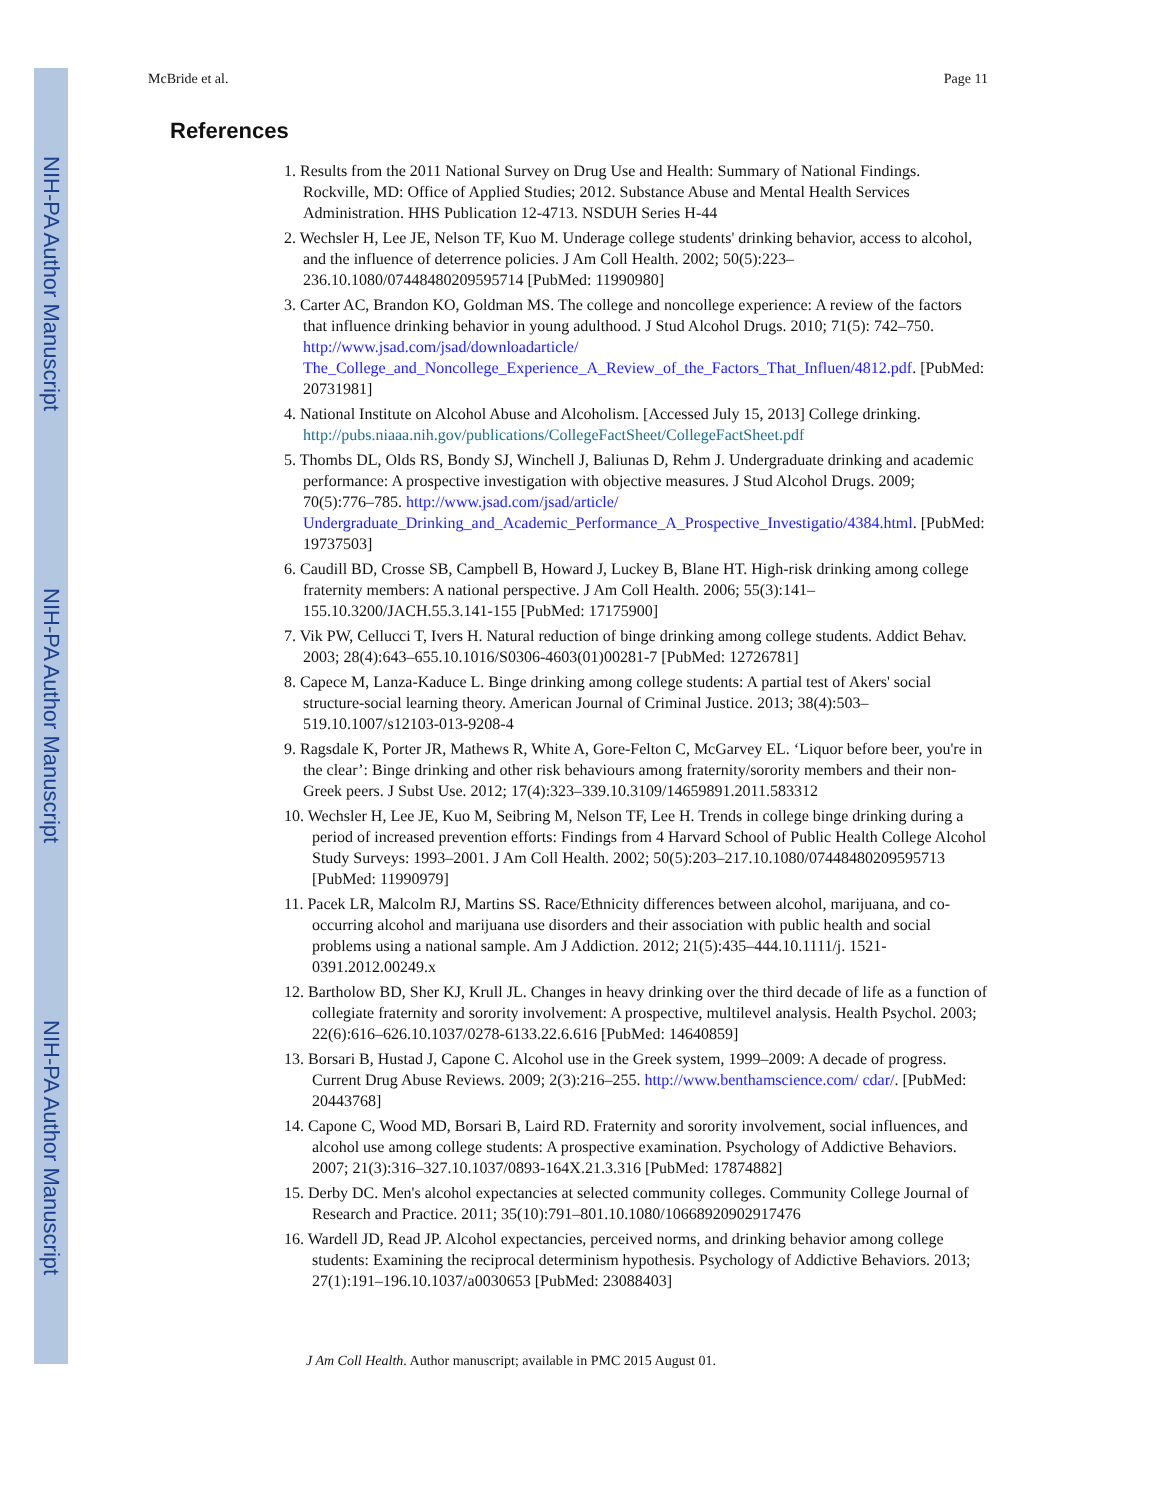NIH-PA Author Manuscript
NIH-PA Author Manuscript
NIH-PA Author Manuscript
McBride et al. Page 11
References
1. Results from the 2011 National Survey on Drug Use and Health: Summary of National Findings. Rockville, MD: Office of Applied Studies; 2012. Substance Abuse and Mental Health Services Administration. HHS Publication 12-4713. NSDUH Series H-44
2. Wechsler H, Lee JE, Nelson TF, Kuo M. Underage college students' drinking behavior, access to alcohol, and the influence of deterrence policies. J Am Coll Health. 2002; 50(5):223–236.10.1080/07448480209595714 [PubMed: 11990980]
3. Carter AC, Brandon KO, Goldman MS. The college and noncollege experience: A review of the factors that influence drinking behavior in young adulthood. J Stud Alcohol Drugs. 2010; 71(5): 742–750. http://www.jsad.com/jsad/downloadarticle/ The_College_and_Noncollege_Experience_A_Review_of_the_Factors_That_Influen/4812.pdf. [PubMed: 20731981]
4. National Institute on Alcohol Abuse and Alcoholism. [Accessed July 15, 2013] College drinking. http://pubs.niaaa.nih.gov/publications/CollegeFactSheet/CollegeFactSheet.pdf
5. Thombs DL, Olds RS, Bondy SJ, Winchell J, Baliunas D, Rehm J. Undergraduate drinking and academic performance: A prospective investigation with objective measures. J Stud Alcohol Drugs. 2009; 70(5):776–785. http://www.jsad.com/jsad/article/ Undergraduate_Drinking_and_Academic_Performance_A_Prospective_Investigatio/4384.html. [PubMed: 19737503]
6. Caudill BD, Crosse SB, Campbell B, Howard J, Luckey B, Blane HT. High-risk drinking among college fraternity members: A national perspective. J Am Coll Health. 2006; 55(3):141–155.10.3200/JACH.55.3.141-155 [PubMed: 17175900]
7. Vik PW, Cellucci T, Ivers H. Natural reduction of binge drinking among college students. Addict Behav. 2003; 28(4):643–655.10.1016/S0306-4603(01)00281-7 [PubMed: 12726781]
8. Capece M, Lanza-Kaduce L. Binge drinking among college students: A partial test of Akers' social structure-social learning theory. American Journal of Criminal Justice. 2013; 38(4):503–519.10.1007/s12103-013-9208-4
9. Ragsdale K, Porter JR, Mathews R, White A, Gore-Felton C, McGarvey EL. ‘Liquor before beer, you're in the clear’: Binge drinking and other risk behaviours among fraternity/sorority members and their non-Greek peers. J Subst Use. 2012; 17(4):323–339.10.3109/14659891.2011.583312
10. Wechsler H, Lee JE, Kuo M, Seibring M, Nelson TF, Lee H. Trends in college binge drinking during a period of increased prevention efforts: Findings from 4 Harvard School of Public Health College Alcohol Study Surveys: 1993–2001. J Am Coll Health. 2002; 50(5):203–217.10.1080/07448480209595713 [PubMed: 11990979]
11. Pacek LR, Malcolm RJ, Martins SS. Race/Ethnicity differences between alcohol, marijuana, and co-occurring alcohol and marijuana use disorders and their association with public health and social problems using a national sample. Am J Addiction. 2012; 21(5):435–444.10.1111/j. 1521-0391.2012.00249.x
12. Bartholow BD, Sher KJ, Krull JL. Changes in heavy drinking over the third decade of life as a function of collegiate fraternity and sorority involvement: A prospective, multilevel analysis. Health Psychol. 2003; 22(6):616–626.10.1037/0278-6133.22.6.616 [PubMed: 14640859]
13. Borsari B, Hustad J, Capone C. Alcohol use in the Greek system, 1999–2009: A decade of progress. Current Drug Abuse Reviews. 2009; 2(3):216–255. http://www.benthamscience.com/ cdar/. [PubMed: 20443768]
14. Capone C, Wood MD, Borsari B, Laird RD. Fraternity and sorority involvement, social influences, and alcohol use among college students: A prospective examination. Psychology of Addictive Behaviors. 2007; 21(3):316–327.10.1037/0893-164X.21.3.316 [PubMed: 17874882]
15. Derby DC. Men's alcohol expectancies at selected community colleges. Community College Journal of Research and Practice. 2011; 35(10):791–801.10.1080/10668920902917476
16. Wardell JD, Read JP. Alcohol expectancies, perceived norms, and drinking behavior among college students: Examining the reciprocal determinism hypothesis. Psychology of Addictive Behaviors. 2013; 27(1):191–196.10.1037/a0030653 [PubMed: 23088403]
J Am Coll Health. Author manuscript; available in PMC 2015 August 01.